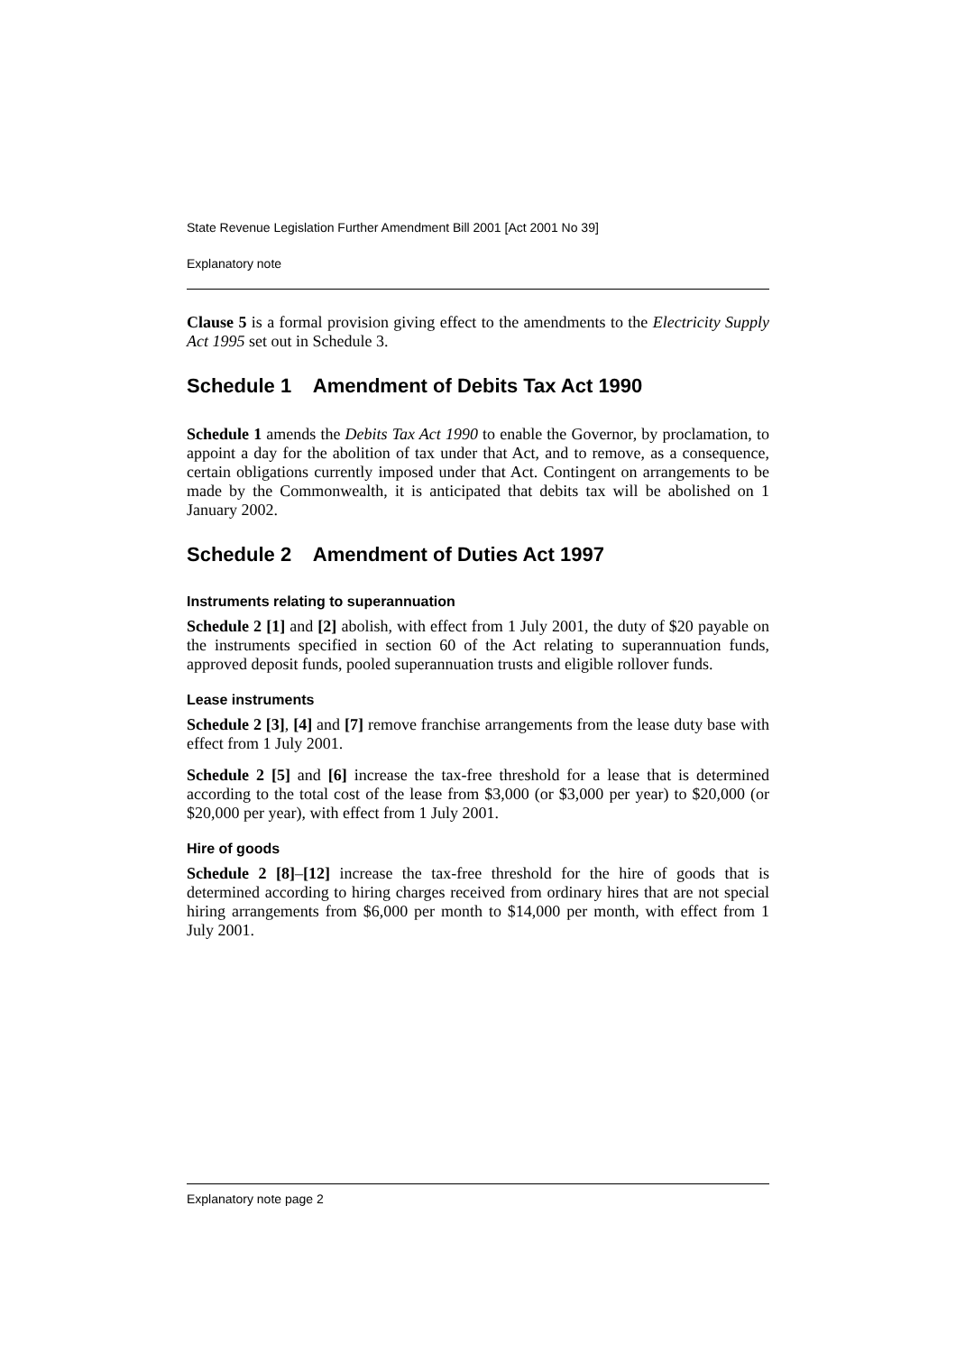State Revenue Legislation Further Amendment Bill 2001 [Act 2001 No 39]
Explanatory note
Clause 5 is a formal provision giving effect to the amendments to the Electricity Supply Act 1995 set out in Schedule 3.
Schedule 1 Amendment of Debits Tax Act 1990
Schedule 1 amends the Debits Tax Act 1990 to enable the Governor, by proclamation, to appoint a day for the abolition of tax under that Act, and to remove, as a consequence, certain obligations currently imposed under that Act. Contingent on arrangements to be made by the Commonwealth, it is anticipated that debits tax will be abolished on 1 January 2002.
Schedule 2 Amendment of Duties Act 1997
Instruments relating to superannuation
Schedule 2 [1] and [2] abolish, with effect from 1 July 2001, the duty of $20 payable on the instruments specified in section 60 of the Act relating to superannuation funds, approved deposit funds, pooled superannuation trusts and eligible rollover funds.
Lease instruments
Schedule 2 [3], [4] and [7] remove franchise arrangements from the lease duty base with effect from 1 July 2001.
Schedule 2 [5] and [6] increase the tax-free threshold for a lease that is determined according to the total cost of the lease from $3,000 (or $3,000 per year) to $20,000 (or $20,000 per year), with effect from 1 July 2001.
Hire of goods
Schedule 2 [8]–[12] increase the tax-free threshold for the hire of goods that is determined according to hiring charges received from ordinary hires that are not special hiring arrangements from $6,000 per month to $14,000 per month, with effect from 1 July 2001.
Explanatory note page 2